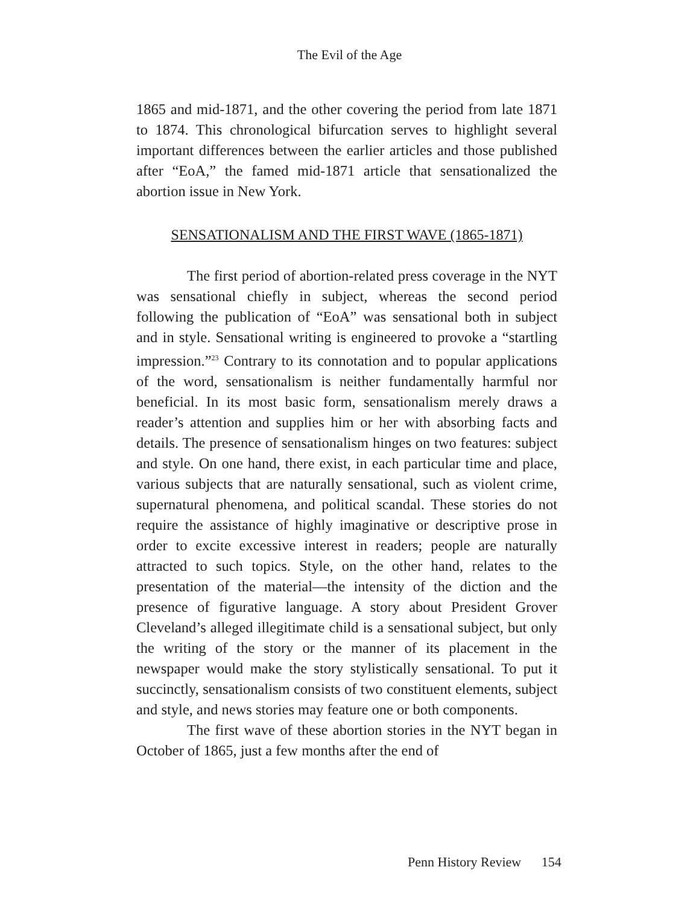The Evil of the Age
1865 and mid-1871, and the other covering the period from late 1871 to 1874. This chronological bifurcation serves to highlight several important differences between the earlier articles and those published after “EoA,” the famed mid-1871 article that sensationalized the abortion issue in New York.
SENSATIONALISM AND THE FIRST WAVE (1865-1871)
The first period of abortion-related press coverage in the NYT was sensational chiefly in subject, whereas the second period following the publication of “EoA” was sensational both in subject and in style. Sensational writing is engineered to provoke a “startling impression.”<sup>23</sup> Contrary to its connotation and to popular applications of the word, sensationalism is neither fundamentally harmful nor beneficial. In its most basic form, sensationalism merely draws a reader’s attention and supplies him or her with absorbing facts and details. The presence of sensationalism hinges on two features: subject and style. On one hand, there exist, in each particular time and place, various subjects that are naturally sensational, such as violent crime, supernatural phenomena, and political scandal. These stories do not require the assistance of highly imaginative or descriptive prose in order to excite excessive interest in readers; people are naturally attracted to such topics. Style, on the other hand, relates to the presentation of the material—the intensity of the diction and the presence of figurative language. A story about President Grover Cleveland’s alleged illegitimate child is a sensational subject, but only the writing of the story or the manner of its placement in the newspaper would make the story stylistically sensational. To put it succinctly, sensationalism consists of two constituent elements, subject and style, and news stories may feature one or both components.
The first wave of these abortion stories in the NYT began in October of 1865, just a few months after the end of
Penn History Review 154